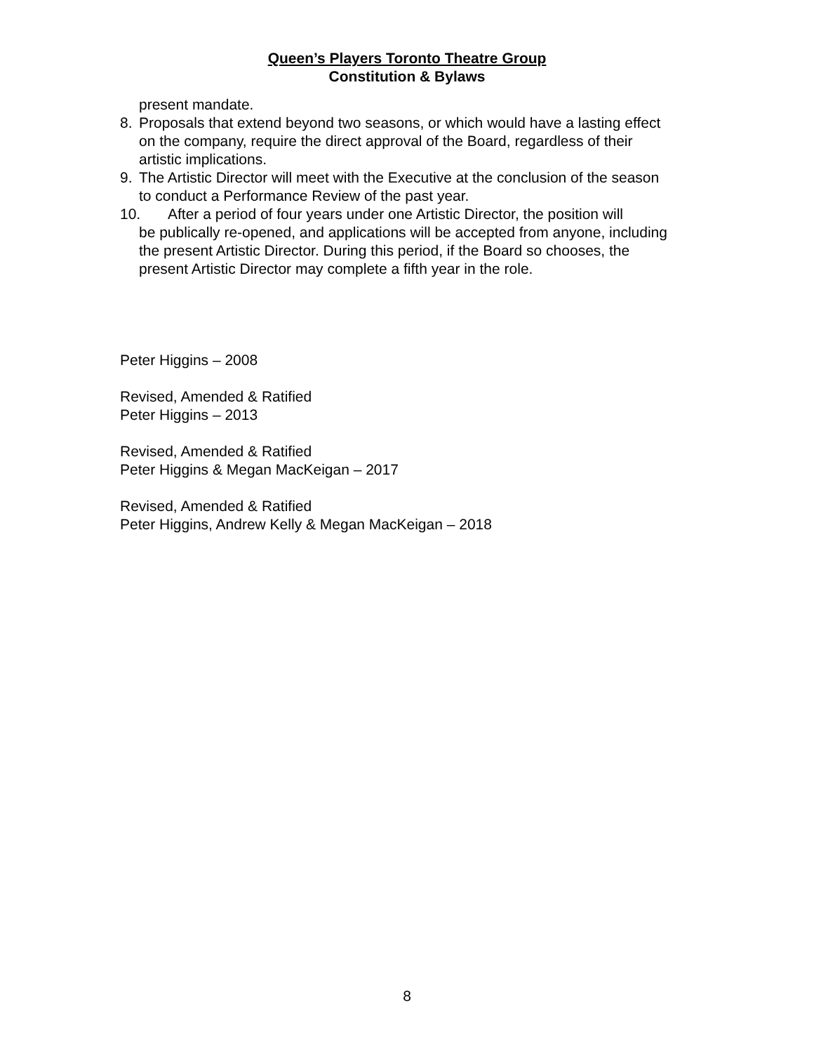Queen’s Players Toronto Theatre Group
Constitution & Bylaws
present mandate.
8. Proposals that extend beyond two seasons, or which would have a lasting effect on the company, require the direct approval of the Board, regardless of their artistic implications.
9. The Artistic Director will meet with the Executive at the conclusion of the season to conduct a Performance Review of the past year.
10. After a period of four years under one Artistic Director, the position will
be publically re-opened, and applications will be accepted from anyone, including the present Artistic Director. During this period, if the Board so chooses, the present Artistic Director may complete a fifth year in the role.
Peter Higgins – 2008
Revised, Amended & Ratified
Peter Higgins – 2013
Revised, Amended & Ratified
Peter Higgins & Megan MacKeigan – 2017
Revised, Amended & Ratified
Peter Higgins, Andrew Kelly & Megan MacKeigan – 2018
8